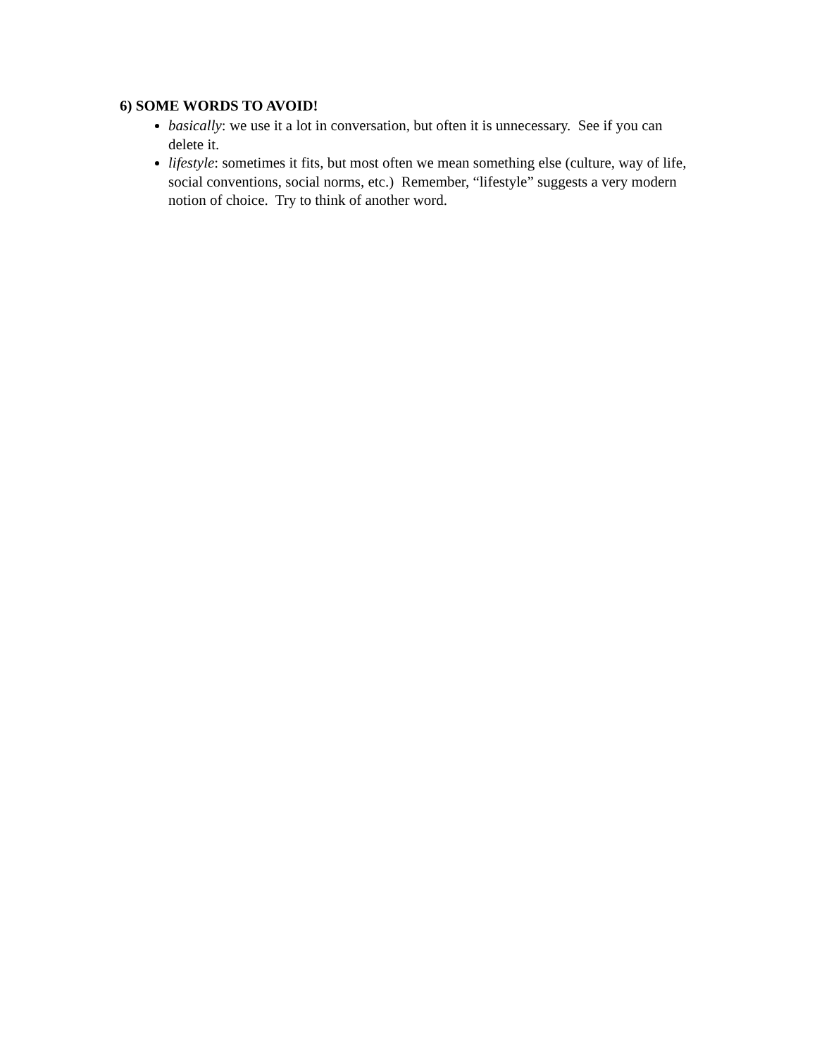6) SOME WORDS TO AVOID!
basically: we use it a lot in conversation, but often it is unnecessary. See if you can delete it.
lifestyle: sometimes it fits, but most often we mean something else (culture, way of life, social conventions, social norms, etc.) Remember, “lifestyle” suggests a very modern notion of choice. Try to think of another word.